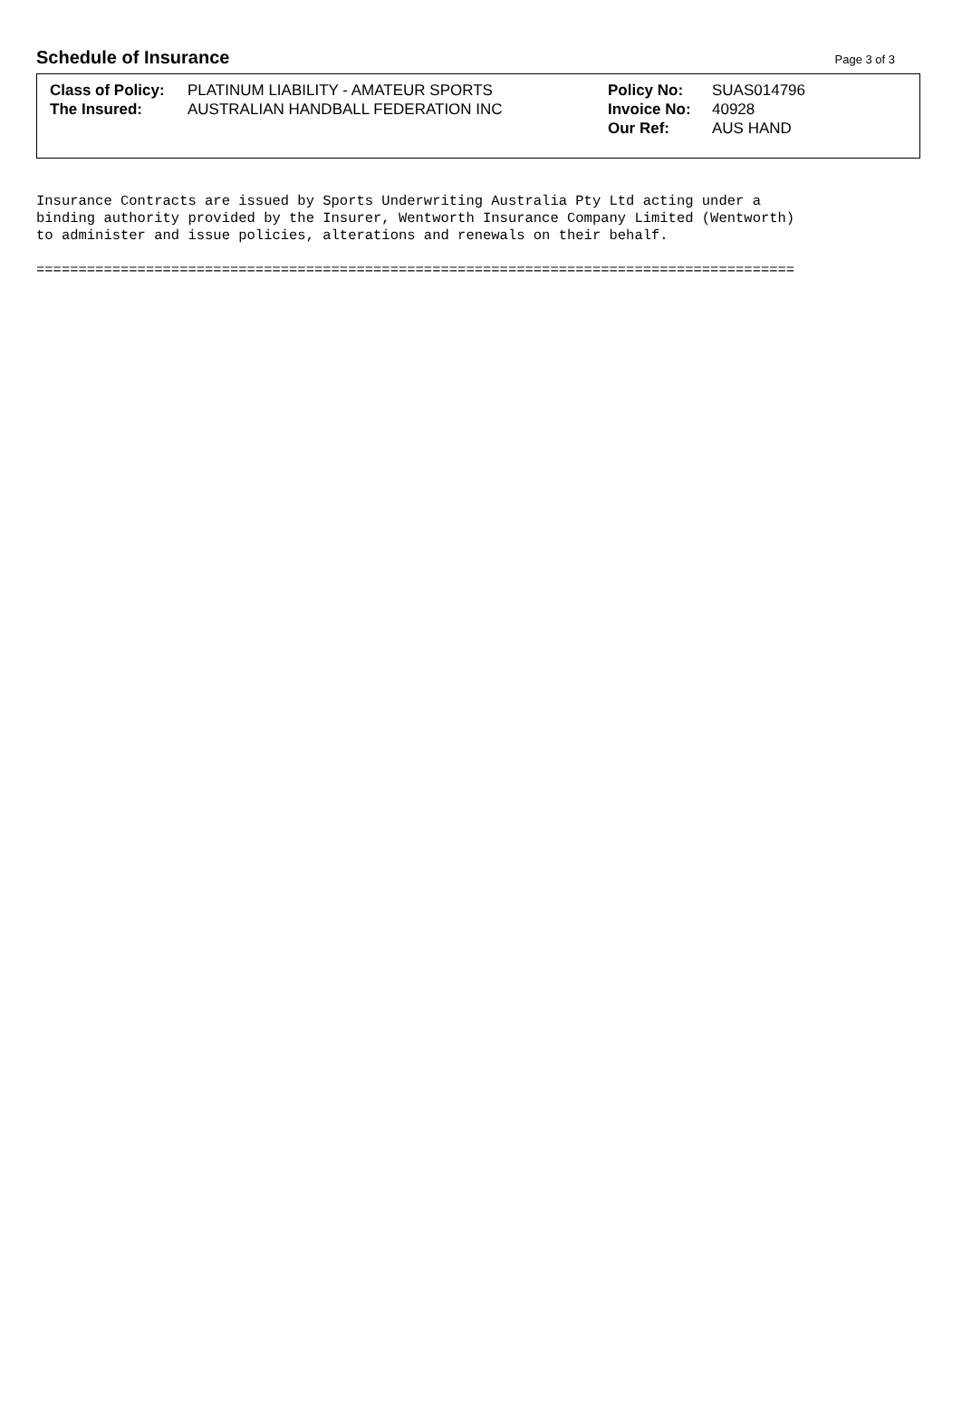Schedule of Insurance
Page 3 of 3
| Class of Policy: | PLATINUM LIABILITY - AMATEUR SPORTS |
| The Insured: | AUSTRALIAN HANDBALL FEDERATION INC |
| Policy No: | SUAS014796 |
| Invoice No: | 40928 |
| Our Ref: | AUS HAND |
Insurance Contracts are issued by Sports Underwriting Australia Pty Ltd acting under a
binding authority provided by the Insurer, Wentworth Insurance Company Limited (Wentworth)
to administer and issue policies, alterations and renewals on their behalf.

==========================================================================================